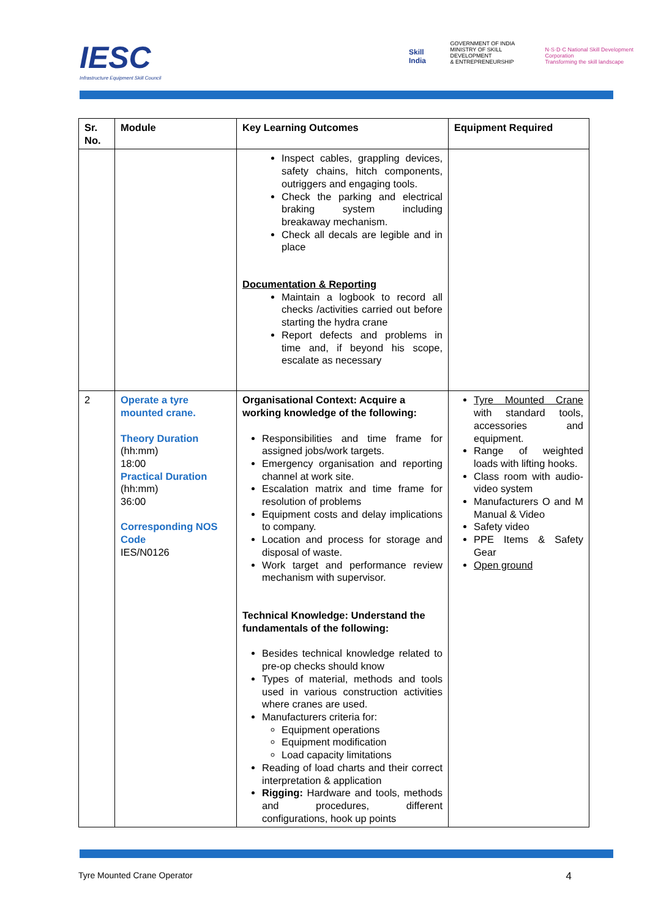IESC
Infrastructure Equipment Skill Council
Skill India
GOVERNMENT OF INDIA
MINISTRY OF SKILL DEVELOPMENT
& ENTREPRENEURSHIP
N·S·D·C National Skill Development Corporation
Transforming the skill landscape
| Sr. No. | Module | Key Learning Outcomes | Equipment Required |
| --- | --- | --- | --- |
| | | Inspect cables, grappling devices, safety chains, hitch components, outriggers and engaging tools. Check the parking and electrical braking system including breakaway mechanism. Check all decals are legible and in place Documentation & Reporting Maintain a logbook to record all checks /activities carried out before starting the hydra crane Report defects and problems in time and, if beyond his scope, escalate as necessary | |
| 2 | Operate a tyre mounted crane. Theory Duration (hh:mm) 18:00 Practical Duration (hh:mm) 36:00 Corresponding NOS Code IES/N0126 | Organisational Context: Acquire a working knowledge of the following: Responsibilities and time frame for assigned jobs/work targets. Emergency organisation and reporting channel at work site. Escalation matrix and time frame for resolution of problems Equipment costs and delay implications to company. Location and process for storage and disposal of waste. Work target and performance review mechanism with supervisor. Technical Knowledge: Understand the fundamentals of the following: Besides technical knowledge related to pre-op checks should know Types of material, methods and tools used in various construction activities where cranes are used. Manufacturers criteria for: Equipment operations Equipment modification Load capacity limitations Reading of load charts and their correct interpretation & application Rigging: Hardware and tools, methods and procedures, different configurations, hook up points | Tyre Mounted Crane with standard tools, accessories and equipment. Range of weighted loads with lifting hooks. Class room with audio-video system Manufacturers O and M Manual & Video Safety video PPE Items & Safety Gear Open ground |
Tyre Mounted Crane Operator 4